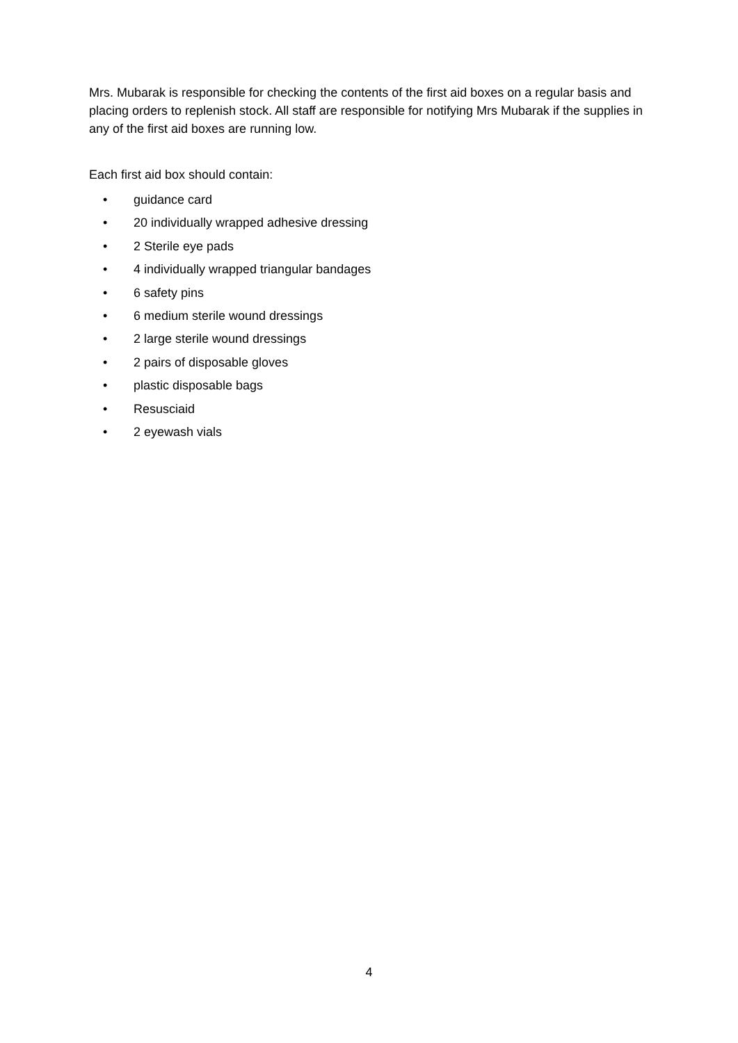Mrs. Mubarak is responsible for checking the contents of the first aid boxes on a regular basis and placing orders to replenish stock. All staff are responsible for notifying Mrs Mubarak if the supplies in any of the first aid boxes are running low.
Each first aid box should contain:
• guidance card
• 20 individually wrapped adhesive dressing
• 2 Sterile eye pads
• 4 individually wrapped triangular bandages
• 6 safety pins
• 6 medium sterile wound dressings
• 2 large sterile wound dressings
• 2 pairs of disposable gloves
• plastic disposable bags
• Resusciaid
• 2 eyewash vials
4